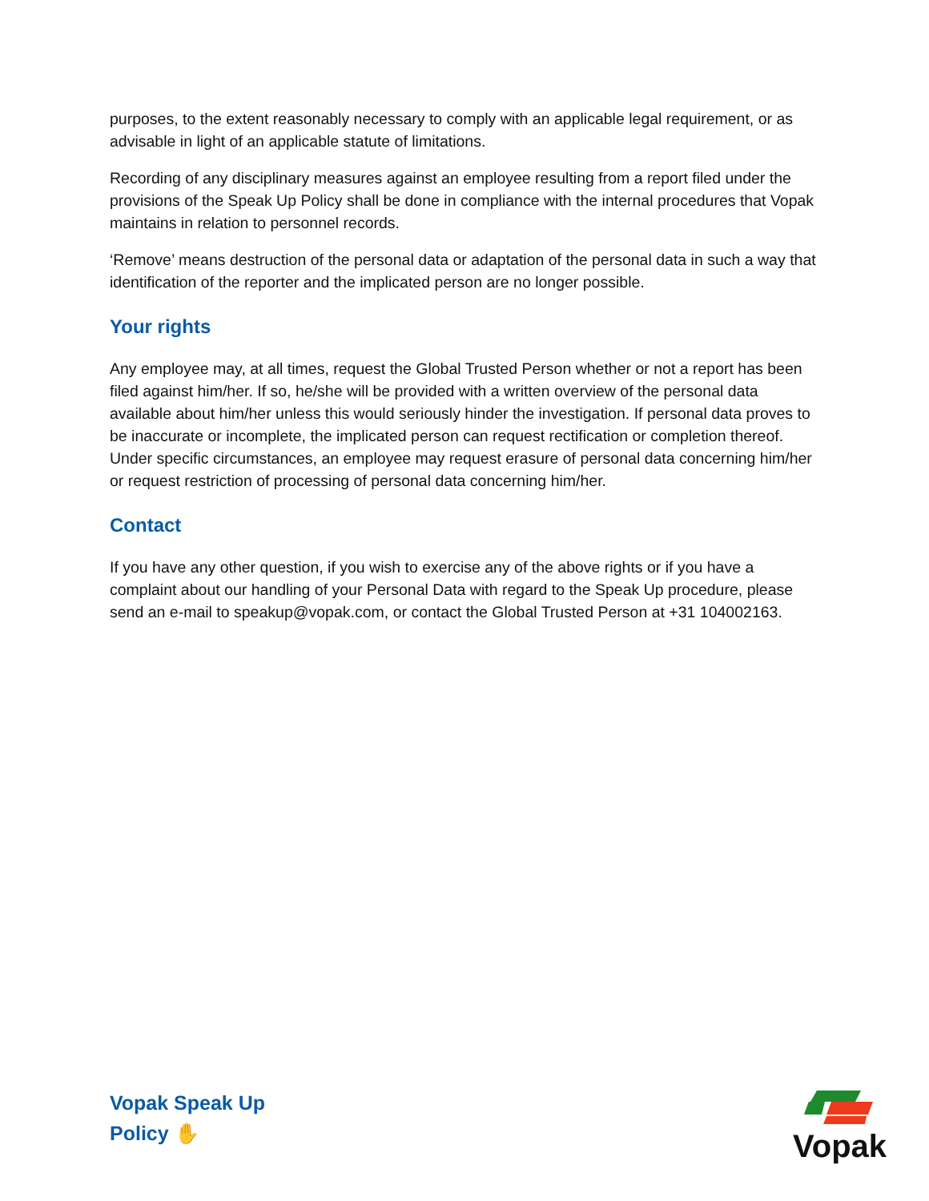purposes, to the extent reasonably necessary to comply with an applicable legal requirement, or as advisable in light of an applicable statute of limitations.
Recording of any disciplinary measures against an employee resulting from a report filed under the provisions of the Speak Up Policy shall be done in compliance with the internal procedures that Vopak maintains in relation to personnel records.
‘Remove’ means destruction of the personal data or adaptation of the personal data in such a way that identification of the reporter and the implicated person are no longer possible.
Your rights
Any employee may, at all times, request the Global Trusted Person whether or not a report has been filed against him/her. If so, he/she will be provided with a written overview of the personal data available about him/her unless this would seriously hinder the investigation. If personal data proves to be inaccurate or incomplete, the implicated person can request rectification or completion thereof. Under specific circumstances, an employee may request erasure of personal data concerning him/her or request restriction of processing of personal data concerning him/her.
Contact
If you have any other question, if you wish to exercise any of the above rights or if you have a complaint about our handling of your Personal Data with regard to the Speak Up procedure, please send an e-mail to speakup@vopak.com, or contact the Global Trusted Person at +31 104002163.
Vopak Speak Up
Policy ✋
Vopak